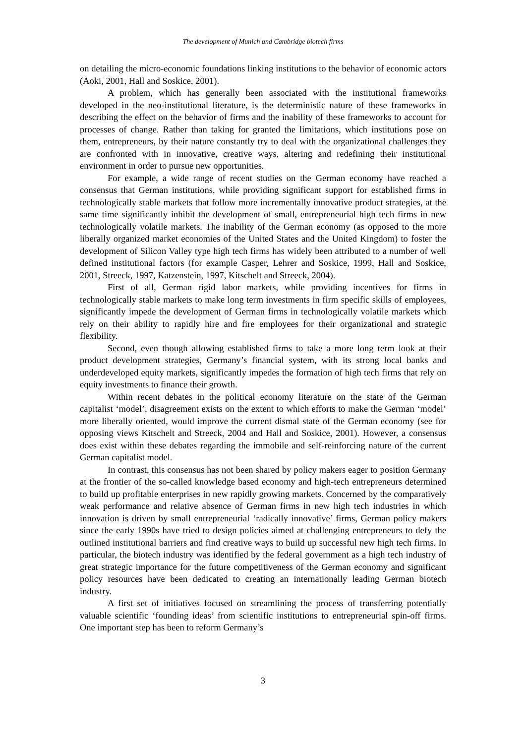The development of Munich and Cambridge biotech firms
on detailing the micro-economic foundations linking institutions to the behavior of economic actors (Aoki, 2001, Hall and Soskice, 2001).
A problem, which has generally been associated with the institutional frameworks developed in the neo-institutional literature, is the deterministic nature of these frameworks in describing the effect on the behavior of firms and the inability of these frameworks to account for processes of change. Rather than taking for granted the limitations, which institutions pose on them, entrepreneurs, by their nature constantly try to deal with the organizational challenges they are confronted with in innovative, creative ways, altering and redefining their institutional environment in order to pursue new opportunities.
For example, a wide range of recent studies on the German economy have reached a consensus that German institutions, while providing significant support for established firms in technologically stable markets that follow more incrementally innovative product strategies, at the same time significantly inhibit the development of small, entrepreneurial high tech firms in new technologically volatile markets. The inability of the German economy (as opposed to the more liberally organized market economies of the United States and the United Kingdom) to foster the development of Silicon Valley type high tech firms has widely been attributed to a number of well defined institutional factors (for example Casper, Lehrer and Soskice, 1999, Hall and Soskice, 2001, Streeck, 1997, Katzenstein, 1997, Kitschelt and Streeck, 2004).
First of all, German rigid labor markets, while providing incentives for firms in technologically stable markets to make long term investments in firm specific skills of employees, significantly impede the development of German firms in technologically volatile markets which rely on their ability to rapidly hire and fire employees for their organizational and strategic flexibility.
Second, even though allowing established firms to take a more long term look at their product development strategies, Germany’s financial system, with its strong local banks and underdeveloped equity markets, significantly impedes the formation of high tech firms that rely on equity investments to finance their growth.
Within recent debates in the political economy literature on the state of the German capitalist ‘model’, disagreement exists on the extent to which efforts to make the German ‘model’ more liberally oriented, would improve the current dismal state of the German economy (see for opposing views Kitschelt and Streeck, 2004 and Hall and Soskice, 2001). However, a consensus does exist within these debates regarding the immobile and self-reinforcing nature of the current German capitalist model.
In contrast, this consensus has not been shared by policy makers eager to position Germany at the frontier of the so-called knowledge based economy and high-tech entrepreneurs determined to build up profitable enterprises in new rapidly growing markets. Concerned by the comparatively weak performance and relative absence of German firms in new high tech industries in which innovation is driven by small entrepreneurial ‘radically innovative’ firms, German policy makers since the early 1990s have tried to design policies aimed at challenging entrepreneurs to defy the outlined institutional barriers and find creative ways to build up successful new high tech firms. In particular, the biotech industry was identified by the federal government as a high tech industry of great strategic importance for the future competitiveness of the German economy and significant policy resources have been dedicated to creating an internationally leading German biotech industry.
A first set of initiatives focused on streamlining the process of transferring potentially valuable scientific ‘founding ideas’ from scientific institutions to entrepreneurial spin-off firms. One important step has been to reform Germany’s
3